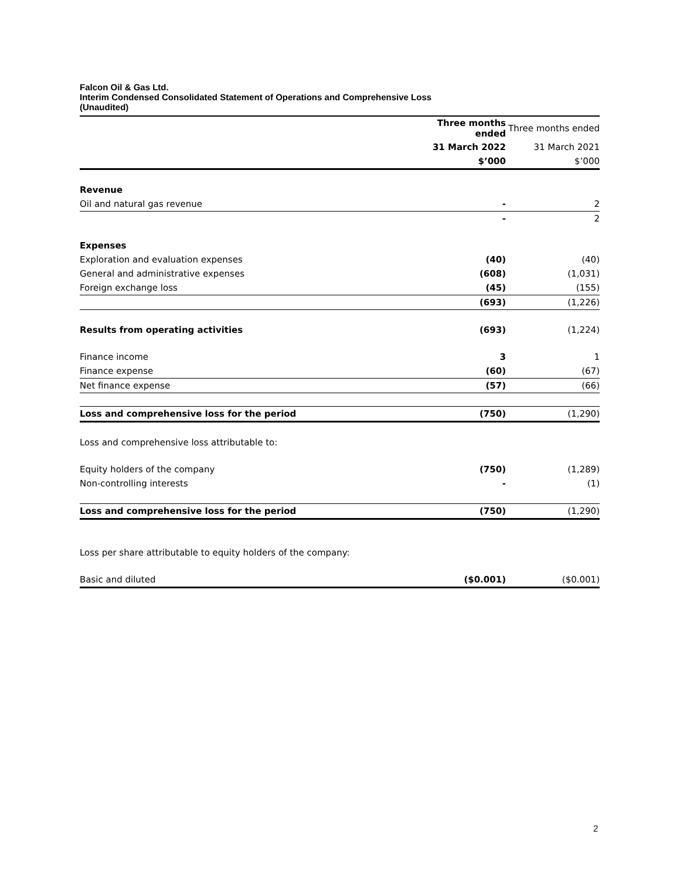Falcon Oil & Gas Ltd.
Interim Condensed Consolidated Statement of Operations and Comprehensive Loss
(Unaudited)
| | Three months ended | Three months ended |
| --- | --- | --- |
| | 31 March 2022 | 31 March 2021 |
| | $’000 | $’000 |
| Revenue | | |
| Oil and natural gas revenue | - | 2 |
| | - | 2 |
| Expenses | | |
| Exploration and evaluation expenses | (40) | (40) |
| General and administrative expenses | (608) | (1,031) |
| Foreign exchange loss | (45) | (155) |
| | (693) | (1,226) |
| Results from operating activities | (693) | (1,224) |
| Finance income | 3 | 1 |
| Finance expense | (60) | (67) |
| Net finance expense | (57) | (66) |
| Loss and comprehensive loss for the period | (750) | (1,290) |
| Loss and comprehensive loss attributable to: | | |
| Equity holders of the company | (750) | (1,289) |
| Non-controlling interests | - | (1) |
| Loss and comprehensive loss for the period | (750) | (1,290) |
| Loss per share attributable to equity holders of the company: | | |
| Basic and diluted | ($0.001) | ($0.001) |
2